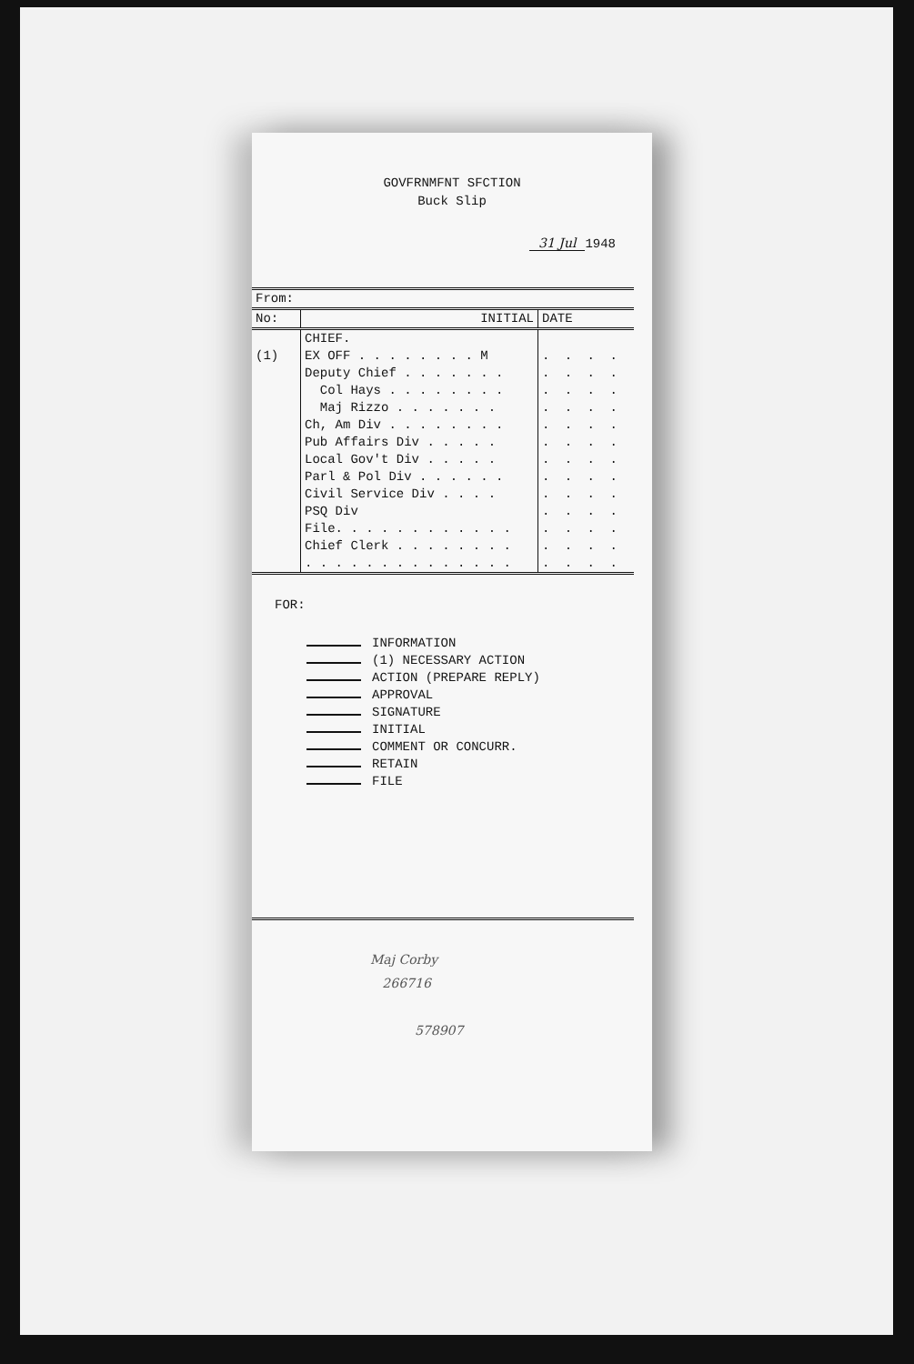GOVFRNMFNT SFCTION
Buck Slip
31 Jul 1948
| From: | | |
| No: | INITIAL | DATE |
| | CHIEF. | |
| (1) | EX OFF . . . . . . . . M | . . . . |
| | Deputy Chief . . . . . . . | . . . . |
| | Col Hays . . . . . . . . | . . . . |
| | Maj Rizzo . . . . . . . | . . . . |
| | Ch, Am Div . . . . . . . . | . . . . |
| | Pub Affairs Div . . . . . | . . . . |
| | Local Gov't Div . . . . . | . . . . |
| | Parl & Pol Div . . . . . . | . . . . |
| | Civil Service Div . . . . | . . . . |
| | PSQ Div | . . . . |
| | File. . . . . . . . . . . . | . . . . |
| | Chief Clerk . . . . . . . . | . . . . |
| | . . . . . . . . . . . . . . | . . . . |
FOR:
INFORMATION
(1) NECESSARY ACTION
ACTION (PREPARE REPLY)
APPROVAL
SIGNATURE
INITIAL
COMMENT OR CONCURR.
RETAIN
FILE
Maj Corby
266716
578907